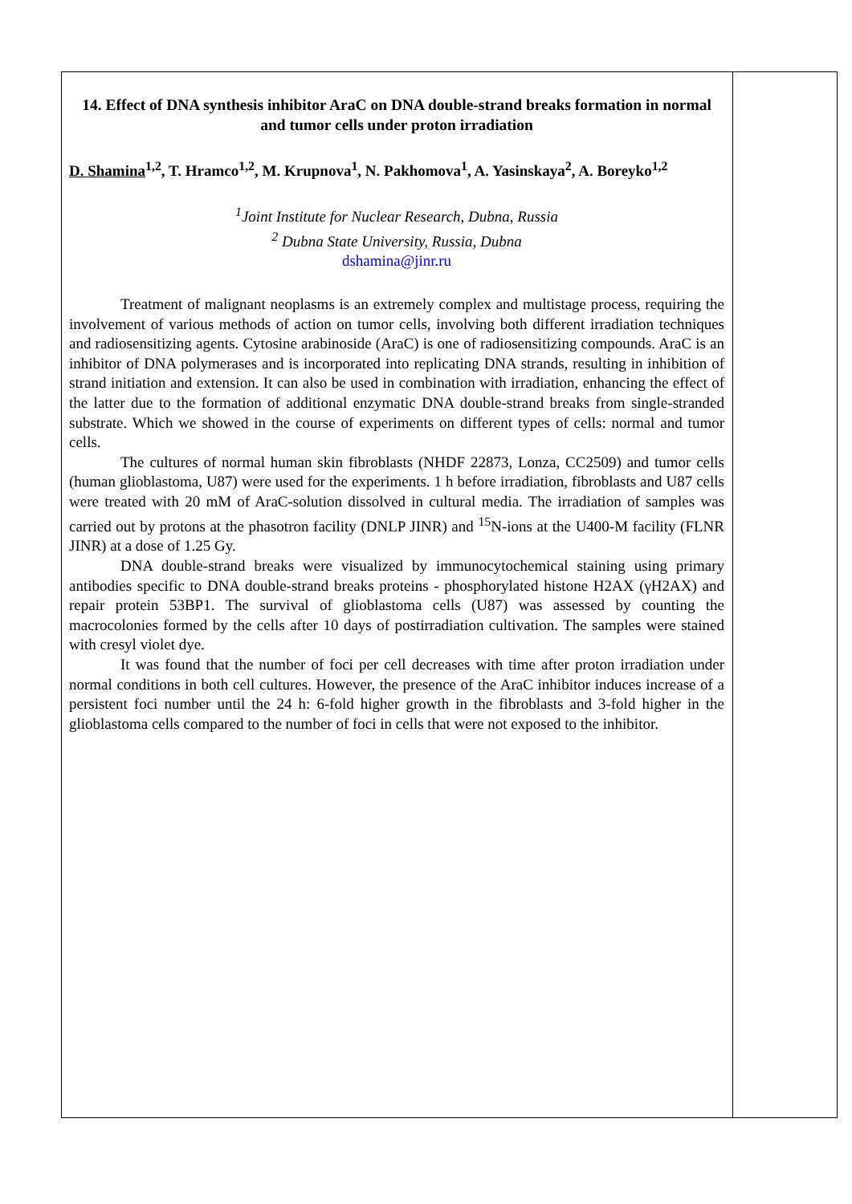14. Effect of DNA synthesis inhibitor AraC on DNA double-strand breaks formation in normal and tumor cells under proton irradiation
D. Shamina<sup>1,2</sup>, T. Hramco<sup>1,2</sup>, M. Krupnova<sup>1</sup>, N. Pakhomova<sup>1</sup>, A. Yasinskaya<sup>2</sup>, A. Boreyko<sup>1,2</sup>
<sup>1</sup> Joint Institute for Nuclear Research, Dubna, Russia
<sup>2</sup> Dubna State University, Russia, Dubna
dshamina@jinr.ru
Treatment of malignant neoplasms is an extremely complex and multistage process, requiring the involvement of various methods of action on tumor cells, involving both different irradiation techniques and radiosensitizing agents. Cytosine arabinoside (AraC) is one of radiosensitizing compounds. AraC is an inhibitor of DNA polymerases and is incorporated into replicating DNA strands, resulting in inhibition of strand initiation and extension. It can also be used in combination with irradiation, enhancing the effect of the latter due to the formation of additional enzymatic DNA double-strand breaks from single-stranded substrate. Which we showed in the course of experiments on different types of cells: normal and tumor cells.
The cultures of normal human skin fibroblasts (NHDF 22873, Lonza, CC2509) and tumor cells (human glioblastoma, U87) were used for the experiments. 1 h before irradiation, fibroblasts and U87 cells were treated with 20 mM of AraC-solution dissolved in cultural media. The irradiation of samples was carried out by protons at the phasotron facility (DNLP JINR) and <sup>15</sup>N-ions at the U400-M facility (FLNR JINR) at a dose of 1.25 Gy.
DNA double-strand breaks were visualized by immunocytochemical staining using primary antibodies specific to DNA double-strand breaks proteins - phosphorylated histone H2AX (γH2AX) and repair protein 53BP1. The survival of glioblastoma cells (U87) was assessed by counting the macrocolonies formed by the cells after 10 days of postirradiation cultivation. The samples were stained with cresyl violet dye.
It was found that the number of foci per cell decreases with time after proton irradiation under normal conditions in both cell cultures. However, the presence of the AraC inhibitor induces increase of a persistent foci number until the 24 h: 6-fold higher growth in the fibroblasts and 3-fold higher in the glioblastoma cells compared to the number of foci in cells that were not exposed to the inhibitor.